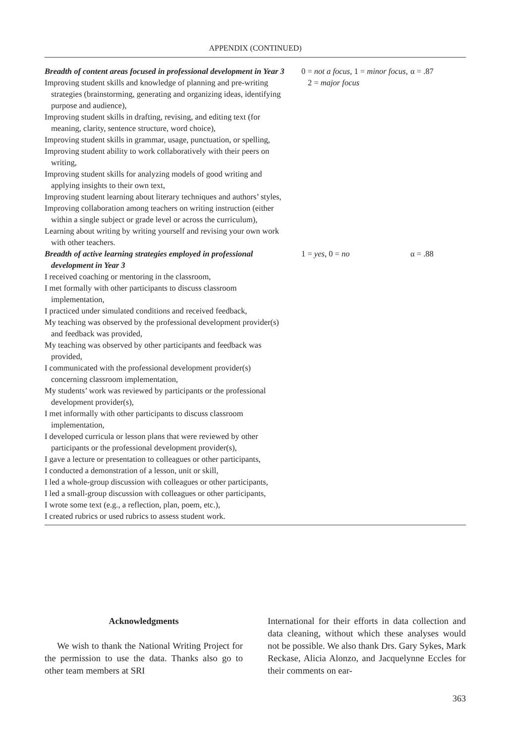APPENDIX (CONTINUED)
| Breadth of content areas focused in professional development in Year 3 Improving student skills and knowledge of planning and pre-writing strategies (brainstorming, generating and organizing ideas, identifying purpose and audience), Improving student skills in drafting, revising, and editing text (for meaning, clarity, sentence structure, word choice), Improving student skills in grammar, usage, punctuation, or spelling, Improving student ability to work collaboratively with their peers on writing, Improving student skills for analyzing models of good writing and applying insights to their own text, Improving student learning about literary techniques and authors’ styles, Improving collaboration among teachers on writing instruction (either within a single subject or grade level or across the curriculum), Learning about writing by writing yourself and revising your own work with other teachers. | 0 = not a focus , 1 = minor focus , 2 = major focus | α = .87 |
| Breadth of active learning strategies employed in professional development in Year 3 I received coaching or mentoring in the classroom, I met formally with other participants to discuss classroom implementation, I practiced under simulated conditions and received feedback, My teaching was observed by the professional development provider(s) and feedback was provided, My teaching was observed by other participants and feedback was provided, I communicated with the professional development provider(s) concerning classroom implementation, My students’ work was reviewed by participants or the professional development provider(s), I met informally with other participants to discuss classroom implementation, I developed curricula or lesson plans that were reviewed by other participants or the professional development provider(s), I gave a lecture or presentation to colleagues or other participants, I conducted a demonstration of a lesson, unit or skill, I led a whole-group discussion with colleagues or other participants, I led a small-group discussion with colleagues or other participants, I wrote some text (e.g., a reflection, plan, poem, etc.), I created rubrics or used rubrics to assess student work. | 1 = yes , 0 = no | α = .88 |
Acknowledgments
We wish to thank the National Writing Project for the permission to use the data. Thanks also go to other team members at SRI
International for their efforts in data collection and data cleaning, without which these analyses would not be possible. We also thank Drs. Gary Sykes, Mark Reckase, Alicia Alonzo, and Jacquelynne Eccles for their comments on ear-
363